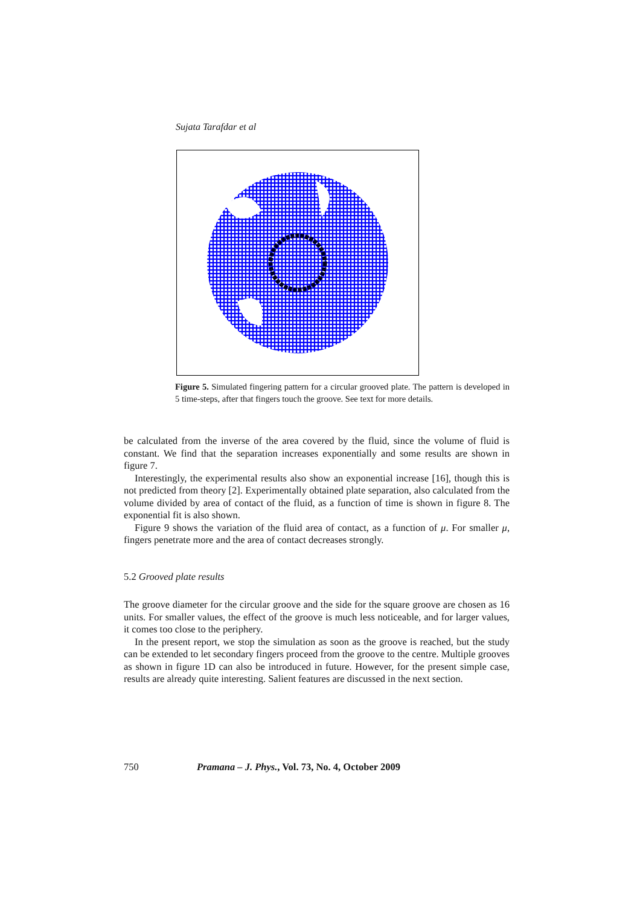Sujata Tarafdar et al
Figure 5. Simulated fingering pattern for a circular grooved plate. The pattern is developed in 5 time-steps, after that fingers touch the groove. See text for more details.
be calculated from the inverse of the area covered by the fluid, since the volume of fluid is constant. We find that the separation increases exponentially and some results are shown in figure 7.
Interestingly, the experimental results also show an exponential increase [16], though this is not predicted from theory [2]. Experimentally obtained plate separation, also calculated from the volume divided by area of contact of the fluid, as a function of time is shown in figure 8. The exponential fit is also shown.
Figure 9 shows the variation of the fluid area of contact, as a function of μ. For smaller μ, fingers penetrate more and the area of contact decreases strongly.
5.2 Grooved plate results
The groove diameter for the circular groove and the side for the square groove are chosen as 16 units. For smaller values, the effect of the groove is much less noticeable, and for larger values, it comes too close to the periphery.
In the present report, we stop the simulation as soon as the groove is reached, but the study can be extended to let secondary fingers proceed from the groove to the centre. Multiple grooves as shown in figure 1D can also be introduced in future. However, for the present simple case, results are already quite interesting. Salient features are discussed in the next section.
750 Pramana – J. Phys., Vol. 73, No. 4, October 2009